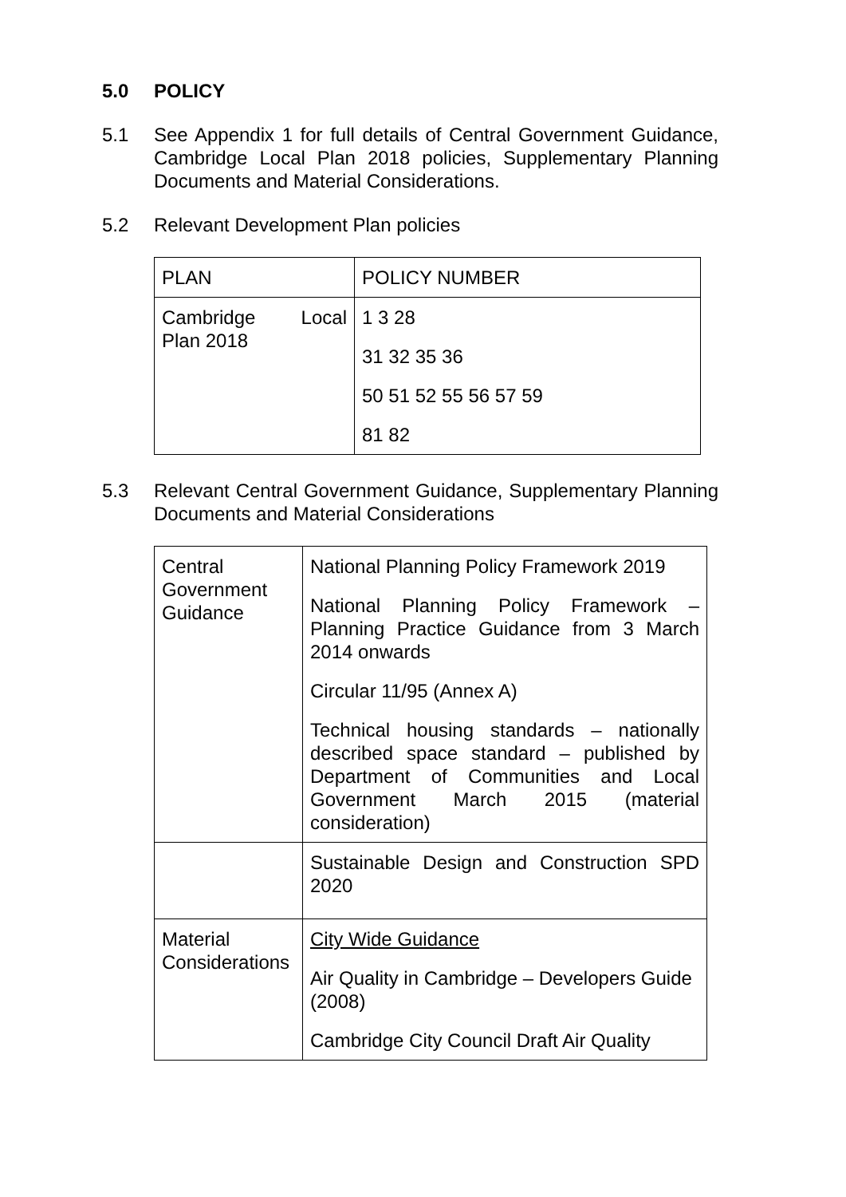5.0 POLICY
5.1 See Appendix 1 for full details of Central Government Guidance, Cambridge Local Plan 2018 policies, Supplementary Planning Documents and Material Considerations.
5.2 Relevant Development Plan policies
| PLAN | POLICY NUMBER |
| --- | --- |
| Cambridge Local Plan 2018 | 1 3 28 31 32 35 36 50 51 52 55 56 57 59 81 82 |
5.3 Relevant Central Government Guidance, Supplementary Planning Documents and Material Considerations
| Central Government Guidance | National Planning Policy Framework 2019 National Planning Policy Framework – Planning Practice Guidance from 3 March 2014 onwards Circular 11/95 (Annex A) Technical housing standards – nationally described space standard – published by Department of Communities and Local Government March 2015 (material consideration) |
| | Sustainable Design and Construction SPD 2020 |
| Material Considerations | City Wide Guidance Air Quality in Cambridge – Developers Guide (2008) Cambridge City Council Draft Air Quality |